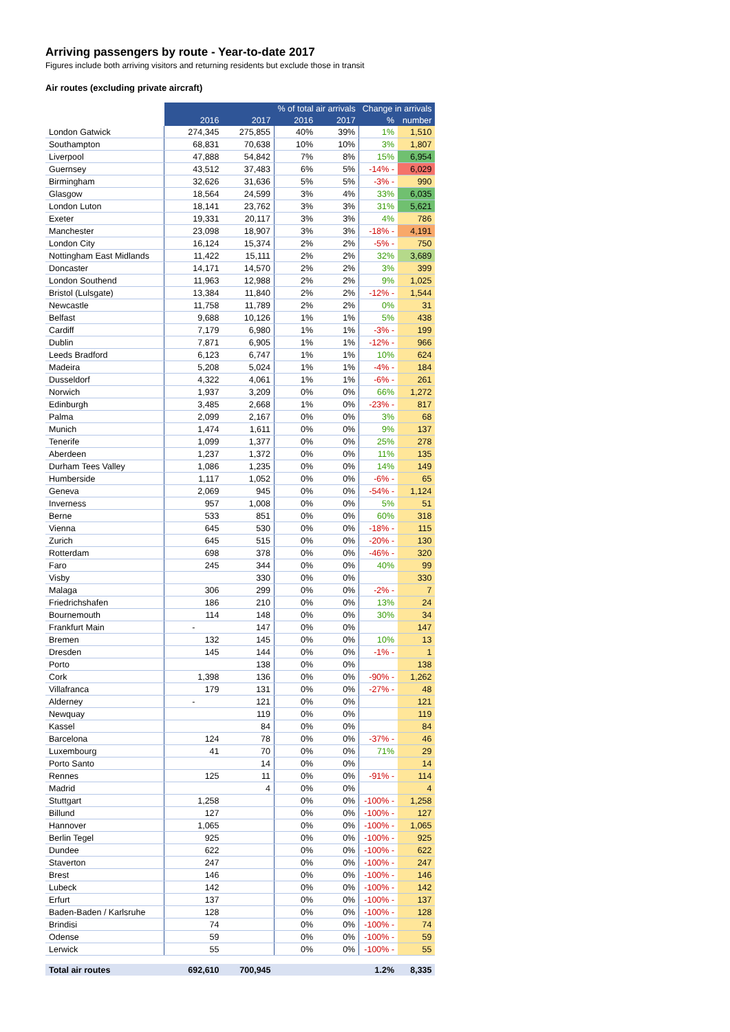Arriving passengers by route - Year-to-date 2017
Figures include both arriving visitors and returning residents but exclude those in transit
Air routes (excluding private aircraft)
| | | | % of total air arrivals | | Change in arrivals | |
| | 2016 | 2017 | 2016 | 2017 | % | number |
| London Gatwick | 274,345 | 275,855 | 40% | 39% | 1% | 1,510 |
| Southampton | 68,831 | 70,638 | 10% | 10% | 3% | 1,807 |
| Liverpool | 47,888 | 54,842 | 7% | 8% | 15% | 6,954 |
| Guernsey | 43,512 | 37,483 | 6% | 5% | -14% - | 6,029 |
| Birmingham | 32,626 | 31,636 | 5% | 5% | -3% - | 990 |
| Glasgow | 18,564 | 24,599 | 3% | 4% | 33% | 6,035 |
| London Luton | 18,141 | 23,762 | 3% | 3% | 31% | 5,621 |
| Exeter | 19,331 | 20,117 | 3% | 3% | 4% | 786 |
| Manchester | 23,098 | 18,907 | 3% | 3% | -18% - | 4,191 |
| London City | 16,124 | 15,374 | 2% | 2% | -5% - | 750 |
| Nottingham East Midlands | 11,422 | 15,111 | 2% | 2% | 32% | 3,689 |
| Doncaster | 14,171 | 14,570 | 2% | 2% | 3% | 399 |
| London Southend | 11,963 | 12,988 | 2% | 2% | 9% | 1,025 |
| Bristol (Lulsgate) | 13,384 | 11,840 | 2% | 2% | -12% - | 1,544 |
| Newcastle | 11,758 | 11,789 | 2% | 2% | 0% | 31 |
| Belfast | 9,688 | 10,126 | 1% | 1% | 5% | 438 |
| Cardiff | 7,179 | 6,980 | 1% | 1% | -3% - | 199 |
| Dublin | 7,871 | 6,905 | 1% | 1% | -12% - | 966 |
| Leeds Bradford | 6,123 | 6,747 | 1% | 1% | 10% | 624 |
| Madeira | 5,208 | 5,024 | 1% | 1% | -4% - | 184 |
| Dusseldorf | 4,322 | 4,061 | 1% | 1% | -6% - | 261 |
| Norwich | 1,937 | 3,209 | 0% | 0% | 66% | 1,272 |
| Edinburgh | 3,485 | 2,668 | 1% | 0% | -23% - | 817 |
| Palma | 2,099 | 2,167 | 0% | 0% | 3% | 68 |
| Munich | 1,474 | 1,611 | 0% | 0% | 9% | 137 |
| Tenerife | 1,099 | 1,377 | 0% | 0% | 25% | 278 |
| Aberdeen | 1,237 | 1,372 | 0% | 0% | 11% | 135 |
| Durham Tees Valley | 1,086 | 1,235 | 0% | 0% | 14% | 149 |
| Humberside | 1,117 | 1,052 | 0% | 0% | -6% - | 65 |
| Geneva | 2,069 | 945 | 0% | 0% | -54% - | 1,124 |
| Inverness | 957 | 1,008 | 0% | 0% | 5% | 51 |
| Berne | 533 | 851 | 0% | 0% | 60% | 318 |
| Vienna | 645 | 530 | 0% | 0% | -18% - | 115 |
| Zurich | 645 | 515 | 0% | 0% | -20% - | 130 |
| Rotterdam | 698 | 378 | 0% | 0% | -46% - | 320 |
| Faro | 245 | 344 | 0% | 0% | 40% | 99 |
| Visby | | 330 | 0% | 0% | | 330 |
| Malaga | 306 | 299 | 0% | 0% | -2% - | 7 |
| Friedrichshafen | 186 | 210 | 0% | 0% | 13% | 24 |
| Bournemouth | 114 | 148 | 0% | 0% | 30% | 34 |
| Frankfurt Main | - | 147 | 0% | 0% | | 147 |
| Bremen | 132 | 145 | 0% | 0% | 10% | 13 |
| Dresden | 145 | 144 | 0% | 0% | -1% - | 1 |
| Porto | | 138 | 0% | 0% | | 138 |
| Cork | 1,398 | 136 | 0% | 0% | -90% - | 1,262 |
| Villafranca | 179 | 131 | 0% | 0% | -27% - | 48 |
| Alderney | - | 121 | 0% | 0% | | 121 |
| Newquay | | 119 | 0% | 0% | | 119 |
| Kassel | | 84 | 0% | 0% | | 84 |
| Barcelona | 124 | 78 | 0% | 0% | -37% - | 46 |
| Luxembourg | 41 | 70 | 0% | 0% | 71% | 29 |
| Porto Santo | | 14 | 0% | 0% | | 14 |
| Rennes | 125 | 11 | 0% | 0% | -91% - | 114 |
| Madrid | | 4 | 0% | 0% | | 4 |
| Stuttgart | 1,258 | | 0% | 0% | -100% - | 1,258 |
| Billund | 127 | | 0% | 0% | -100% - | 127 |
| Hannover | 1,065 | | 0% | 0% | -100% - | 1,065 |
| Berlin Tegel | 925 | | 0% | 0% | -100% - | 925 |
| Dundee | 622 | | 0% | 0% | -100% - | 622 |
| Staverton | 247 | | 0% | 0% | -100% - | 247 |
| Brest | 146 | | 0% | 0% | -100% - | 146 |
| Lubeck | 142 | | 0% | 0% | -100% - | 142 |
| Erfurt | 137 | | 0% | 0% | -100% - | 137 |
| Baden-Baden / Karlsruhe | 128 | | 0% | 0% | -100% - | 128 |
| Brindisi | 74 | | 0% | 0% | -100% - | 74 |
| Odense | 59 | | 0% | 0% | -100% - | 59 |
| Lerwick | 55 | | 0% | 0% | -100% - | 55 |
| Total air routes | 692,610 | 700,945 | | | 1.2% | 8,335 |